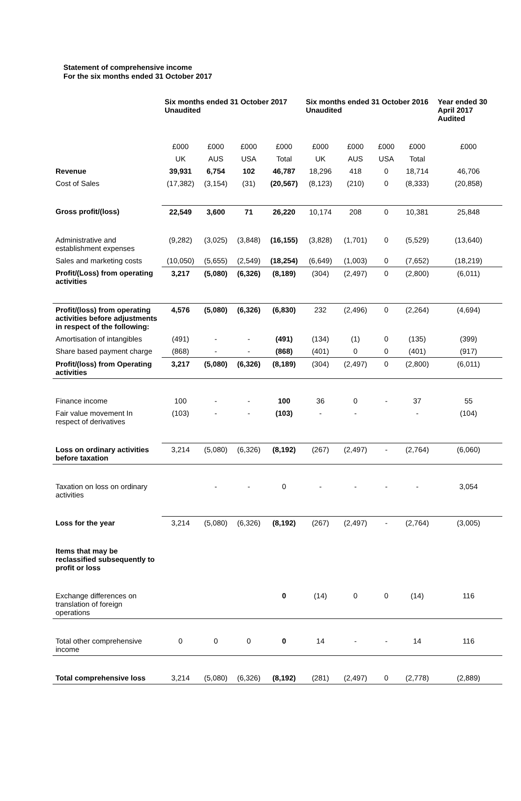Statement of comprehensive income
For the six months ended 31 October 2017
| | Six months ended 31 October 2017 Unaudited | | | | Six months ended 31 October 2016 Unaudited | | | | Year ended 30 April 2017 Audited |
| --- | --- | --- | --- | --- | --- | --- | --- | --- | --- |
| | £000 | £000 | £000 | £000 | £000 | £000 | £000 | £000 | £000 |
| | UK | AUS | USA | Total | UK | AUS | USA | Total | |
| Revenue | 39,931 | 6,754 | 102 | 46,787 | 18,296 | 418 | 0 | 18,714 | 46,706 |
| Cost of Sales | (17,382) | (3,154) | (31) | (20,567) | (8,123) | (210) | 0 | (8,333) | (20,858) |
| Gross profit/(loss) | 22,549 | 3,600 | 71 | 26,220 | 10,174 | 208 | 0 | 10,381 | 25,848 |
| Administrative and establishment expenses | (9,282) | (3,025) | (3,848) | (16,155) | (3,828) | (1,701) | 0 | (5,529) | (13,640) |
| Sales and marketing costs | (10,050) | (5,655) | (2,549) | (18,254) | (6,649) | (1,003) | 0 | (7,652) | (18,219) |
| Profit/(Loss) from operating activities | 3,217 | (5,080) | (6,326) | (8,189) | (304) | (2,497) | 0 | (2,800) | (6,011) |
| Profit/(loss) from operating activities before adjustments in respect of the following: | 4,576 | (5,080) | (6,326) | (6,830) | 232 | (2,496) | 0 | (2,264) | (4,694) |
| Amortisation of intangibles | (491) | - | - | (491) | (134) | (1) | 0 | (135) | (399) |
| Share based payment charge | (868) | - | - | (868) | (401) | 0 | 0 | (401) | (917) |
| Profit/(loss) from Operating activities | 3,217 | (5,080) | (6,326) | (8,189) | (304) | (2,497) | 0 | (2,800) | (6,011) |
| Finance income | 100 | - | - | 100 | 36 | 0 | - | 37 | 55 |
| Fair value movement In respect of derivatives | (103) | - | - | (103) | - | - | | - | (104) |
| Loss on ordinary activities before taxation | 3,214 | (5,080) | (6,326) | (8,192) | (267) | (2,497) | - | (2,764) | (6,060) |
| Taxation on loss on ordinary activities | | - | - | 0 | - | - | - | - | 3,054 |
| Loss for the year | 3,214 | (5,080) | (6,326) | (8,192) | (267) | (2,497) | - | (2,764) | (3,005) |
| Items that may be reclassified subsequently to profit or loss | | | | | | | | | |
| Exchange differences on translation of foreign operations | | | | 0 | (14) | 0 | 0 | (14) | 116 |
| Total other comprehensive income | 0 | 0 | 0 | 0 | 14 | - | - | 14 | 116 |
| Total comprehensive loss | 3,214 | (5,080) | (6,326) | (8,192) | (281) | (2,497) | 0 | (2,778) | (2,889) |